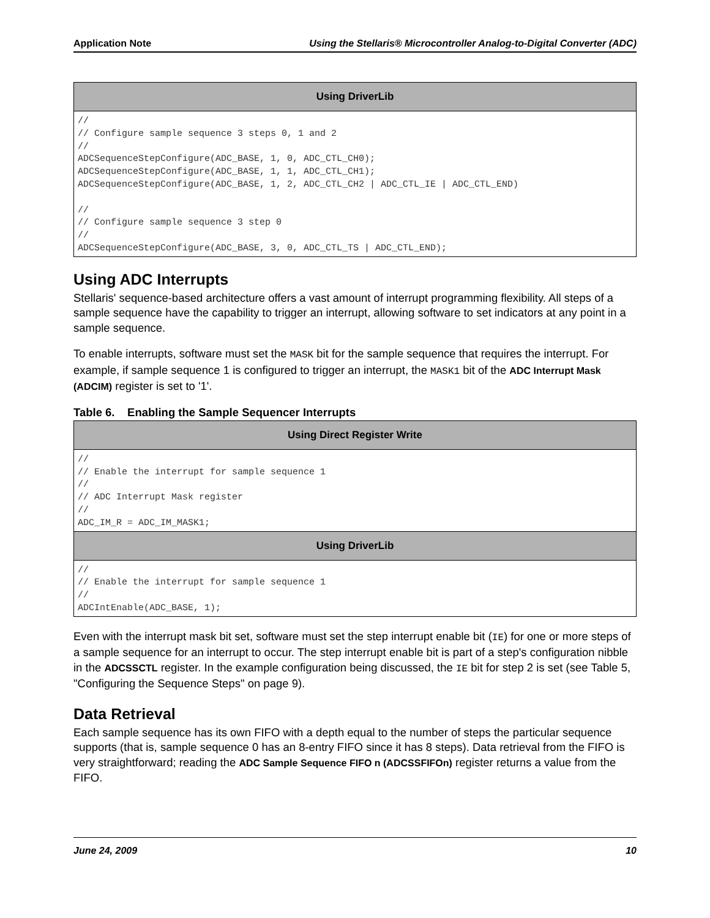Application Note Using the Stellaris® Microcontroller Analog-to-Digital Converter (ADC)
| Using DriverLib |
| --- |
| // // Configure sample sequence 3 steps 0, 1 and 2 // ADCSequenceStepConfigure(ADC_BASE, 1, 0, ADC_CTL_CH0); ADCSequenceStepConfigure(ADC_BASE, 1, 1, ADC_CTL_CH1); ADCSequenceStepConfigure(ADC_BASE, 1, 2, ADC_CTL_CH2 / ADC_CTL_IE / ADC_CTL_END) // // Configure sample sequence 3 step 0 // ADCSequenceStepConfigure(ADC_BASE, 3, 0, ADC_CTL_TS / ADC_CTL_END); |
Using ADC Interrupts
Stellaris' sequence-based architecture offers a vast amount of interrupt programming flexibility. All steps of a sample sequence have the capability to trigger an interrupt, allowing software to set indicators at any point in a sample sequence.
To enable interrupts, software must set the MASK bit for the sample sequence that requires the interrupt. For example, if sample sequence 1 is configured to trigger an interrupt, the MASK1 bit of the ADC Interrupt Mask (ADCIM) register is set to '1'.
Table 6. Enabling the Sample Sequencer Interrupts
| Using Direct Register Write |
| --- |
| // // Enable the interrupt for sample sequence 1 // // ADC Interrupt Mask register // ADC_IM_R = ADC_IM_MASK1; |
| Using DriverLib |
| // // Enable the interrupt for sample sequence 1 // ADCIntEnable(ADC_BASE, 1); |
Even with the interrupt mask bit set, software must set the step interrupt enable bit (IE) for one or more steps of a sample sequence for an interrupt to occur. The step interrupt enable bit is part of a step's configuration nibble in the ADCSSCTL register. In the example configuration being discussed, the IE bit for step 2 is set (see Table 5, "Configuring the Sequence Steps" on page 9).
Data Retrieval
Each sample sequence has its own FIFO with a depth equal to the number of steps the particular sequence supports (that is, sample sequence 0 has an 8-entry FIFO since it has 8 steps). Data retrieval from the FIFO is very straightforward; reading the ADC Sample Sequence FIFO n (ADCSSFIFOn) register returns a value from the FIFO.
June 24, 2009 10